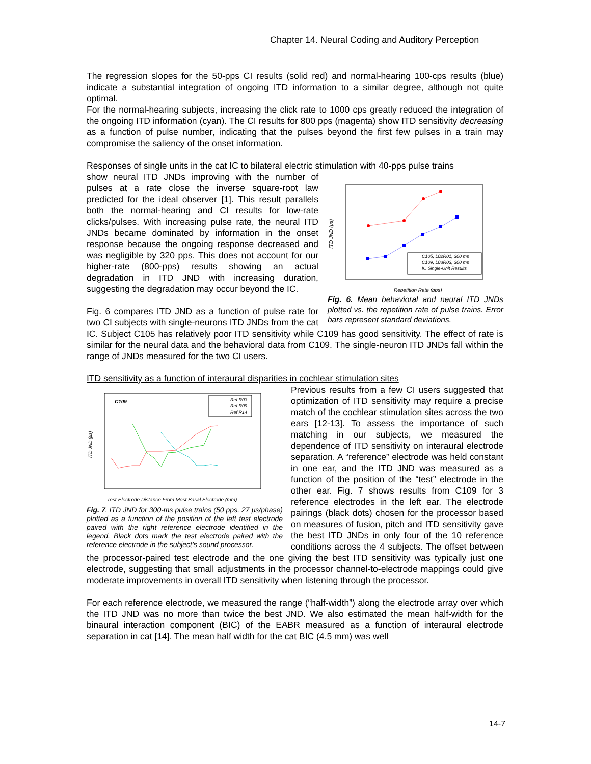Chapter 14. Neural Coding and Auditory Perception
The regression slopes for the 50-pps CI results (solid red) and normal-hearing 100-cps results (blue) indicate a substantial integration of ongoing ITD information to a similar degree, although not quite optimal.
For the normal-hearing subjects, increasing the click rate to 1000 cps greatly reduced the integration of the ongoing ITD information (cyan). The CI results for 800 pps (magenta) show ITD sensitivity decreasing as a function of pulse number, indicating that the pulses beyond the first few pulses in a train may compromise the saliency of the onset information.
Responses of single units in the cat IC to bilateral electric stimulation with 40-pps pulse trains
C105, L02R01, 300 ms
C109, L03R03, 300 ms
IC Single-Unit Results
ITD JND (μs)
Repetition Rate (pps)
Fig. 6. Mean behavioral and neural ITD JNDs plotted vs. the repetition rate of pulse trains. Error bars represent standard deviations.
show neural ITD JNDs improving with the number of pulses at a rate close the inverse square-root law predicted for the ideal observer [1]. This result parallels both the normal-hearing and CI results for low-rate clicks/pulses. With increasing pulse rate, the neural ITD JNDs became dominated by information in the onset response because the ongoing response decreased and was negligible by 320 pps. This does not account for our higher-rate (800-pps) results showing an actual degradation in ITD JND with increasing duration, suggesting the degradation may occur beyond the IC.
Fig. 6 compares ITD JND as a function of pulse rate for two CI subjects with single-neurons ITD JNDs from the cat IC. Subject C105 has relatively poor ITD sensitivity while C109 has good sensitivity. The effect of rate is similar for the neural data and the behavioral data from C109. The single-neuron ITD JNDs fall within the range of JNDs measured for the two CI users.
ITD sensitivity as a function of interaural disparities in cochlear stimulation sites
C109
Ref R03
Ref R09
Ref R14
ITD JND (μs)
Test-Electrode Distance From Most Basal Electrode (mm)
Fig. 7. ITD JND for 300-ms pulse trains (50 pps, 27 μs/phase) plotted as a function of the position of the left test electrode paired with the right reference electrode identified in the legend. Black dots mark the test electrode paired with the reference electrode in the subject’s sound processor.
Previous results from a few CI users suggested that optimization of ITD sensitivity may require a precise match of the cochlear stimulation sites across the two ears [12-13]. To assess the importance of such matching in our subjects, we measured the dependence of ITD sensitivity on interaural electrode separation. A “reference” electrode was held constant in one ear, and the ITD JND was measured as a function of the position of the “test” electrode in the other ear. Fig. 7 shows results from C109 for 3 reference electrodes in the left ear. The electrode pairings (black dots) chosen for the processor based on measures of fusion, pitch and ITD sensitivity gave the best ITD JNDs in only four of the 10 reference conditions across the 4 subjects. The offset between the processor-paired test electrode and the one giving the best ITD sensitivity was typically just one electrode, suggesting that small adjustments in the processor channel-to-electrode mappings could give moderate improvements in overall ITD sensitivity when listening through the processor.
For each reference electrode, we measured the range (“half-width”) along the electrode array over which the ITD JND was no more than twice the best JND. We also estimated the mean half-width for the binaural interaction component (BIC) of the EABR measured as a function of interaural electrode separation in cat [14]. The mean half width for the cat BIC (4.5 mm) was well
14-7